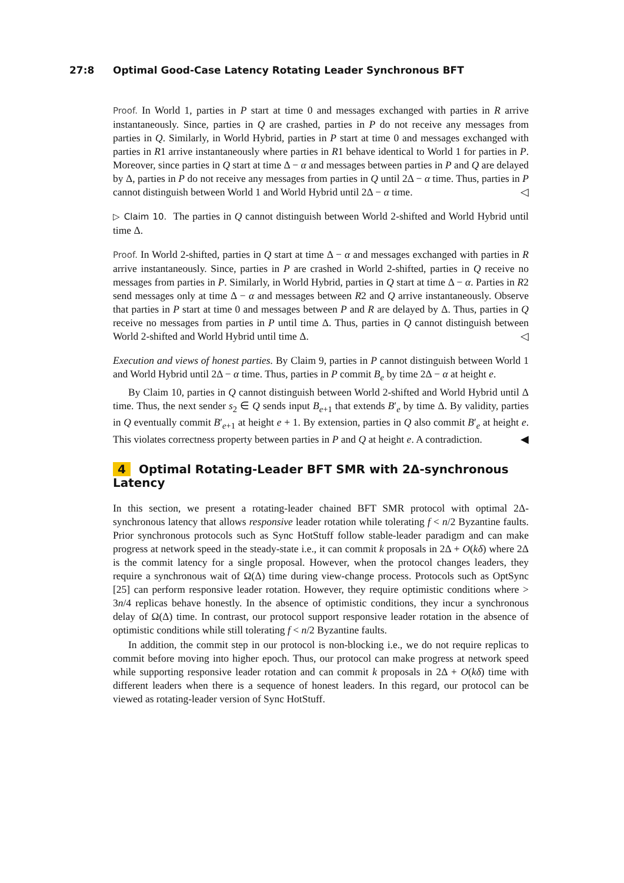27:8 Optimal Good-Case Latency Rotating Leader Synchronous BFT
Proof. In World 1, parties in P start at time 0 and messages exchanged with parties in R arrive instantaneously. Since, parties in Q are crashed, parties in P do not receive any messages from parties in Q. Similarly, in World Hybrid, parties in P start at time 0 and messages exchanged with parties in R1 arrive instantaneously where parties in R1 behave identical to World 1 for parties in P. Moreover, since parties in Q start at time Δ − α and messages between parties in P and Q are delayed by Δ, parties in P do not receive any messages from parties in Q until 2Δ − α time. Thus, parties in P cannot distinguish between World 1 and World Hybrid until 2Δ − α time. ◁
▷ Claim 10. The parties in Q cannot distinguish between World 2-shifted and World Hybrid until time Δ.
Proof. In World 2-shifted, parties in Q start at time Δ − α and messages exchanged with parties in R arrive instantaneously. Since, parties in P are crashed in World 2-shifted, parties in Q receive no messages from parties in P. Similarly, in World Hybrid, parties in Q start at time Δ − α. Parties in R2 send messages only at time Δ − α and messages between R2 and Q arrive instantaneously. Observe that parties in P start at time 0 and messages between P and R are delayed by Δ. Thus, parties in Q receive no messages from parties in P until time Δ. Thus, parties in Q cannot distinguish between World 2-shifted and World Hybrid until time Δ. ◁
Execution and views of honest parties. By Claim 9, parties in P cannot distinguish between World 1 and World Hybrid until 2Δ − α time. Thus, parties in P commit B<sub>e</sub> by time 2Δ − α at height e.
By Claim 10, parties in Q cannot distinguish between World 2-shifted and World Hybrid until Δ time. Thus, the next sender s<sub>2</sub> ∈ Q sends input B<sub>e+1</sub> that extends B′<sub>e</sub> by time Δ. By validity, parties in Q eventually commit B′<sub>e+1</sub> at height e + 1. By extension, parties in Q also commit B′<sub>e</sub> at height e. This violates correctness property between parties in P and Q at height e. A contradiction. ◀
4 Optimal Rotating-Leader BFT SMR with 2Δ-synchronous Latency
In this section, we present a rotating-leader chained BFT SMR protocol with optimal 2Δ-synchronous latency that allows responsive leader rotation while tolerating f < n/2 Byzantine faults. Prior synchronous protocols such as Sync HotStuff follow stable-leader paradigm and can make progress at network speed in the steady-state i.e., it can commit k proposals in 2Δ + O(kδ) where 2Δ is the commit latency for a single proposal. However, when the protocol changes leaders, they require a synchronous wait of Ω(Δ) time during view-change process. Protocols such as OptSync [25] can perform responsive leader rotation. However, they require optimistic conditions where > 3n/4 replicas behave honestly. In the absence of optimistic conditions, they incur a synchronous delay of Ω(Δ) time. In contrast, our protocol support responsive leader rotation in the absence of optimistic conditions while still tolerating f < n/2 Byzantine faults.
In addition, the commit step in our protocol is non-blocking i.e., we do not require replicas to commit before moving into higher epoch. Thus, our protocol can make progress at network speed while supporting responsive leader rotation and can commit k proposals in 2Δ + O(kδ) time with different leaders when there is a sequence of honest leaders. In this regard, our protocol can be viewed as rotating-leader version of Sync HotStuff.